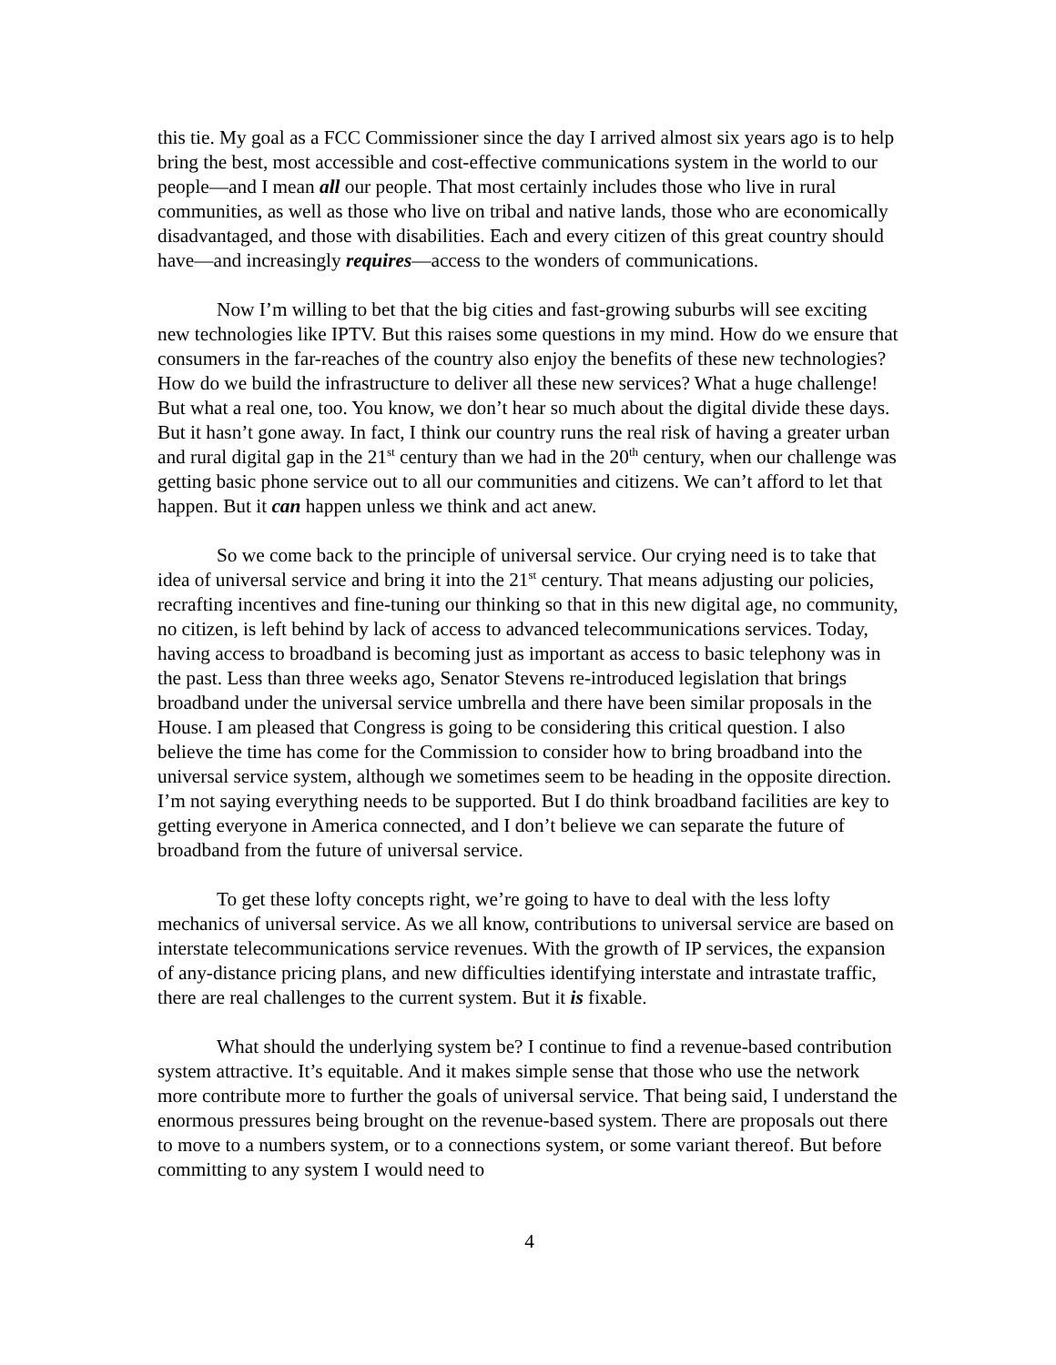this tie. My goal as a FCC Commissioner since the day I arrived almost six years ago is to help bring the best, most accessible and cost-effective communications system in the world to our people—and I mean all our people. That most certainly includes those who live in rural communities, as well as those who live on tribal and native lands, those who are economically disadvantaged, and those with disabilities. Each and every citizen of this great country should have—and increasingly requires—access to the wonders of communications.
Now I’m willing to bet that the big cities and fast-growing suburbs will see exciting new technologies like IPTV. But this raises some questions in my mind. How do we ensure that consumers in the far-reaches of the country also enjoy the benefits of these new technologies? How do we build the infrastructure to deliver all these new services? What a huge challenge! But what a real one, too. You know, we don’t hear so much about the digital divide these days. But it hasn’t gone away. In fact, I think our country runs the real risk of having a greater urban and rural digital gap in the 21<sup>st</sup> century than we had in the 20<sup>th</sup> century, when our challenge was getting basic phone service out to all our communities and citizens. We can’t afford to let that happen. But it can happen unless we think and act anew.
So we come back to the principle of universal service. Our crying need is to take that idea of universal service and bring it into the 21<sup>st</sup> century. That means adjusting our policies, recrafting incentives and fine-tuning our thinking so that in this new digital age, no community, no citizen, is left behind by lack of access to advanced telecommunications services. Today, having access to broadband is becoming just as important as access to basic telephony was in the past. Less than three weeks ago, Senator Stevens re-introduced legislation that brings broadband under the universal service umbrella and there have been similar proposals in the House. I am pleased that Congress is going to be considering this critical question. I also believe the time has come for the Commission to consider how to bring broadband into the universal service system, although we sometimes seem to be heading in the opposite direction. I’m not saying everything needs to be supported. But I do think broadband facilities are key to getting everyone in America connected, and I don’t believe we can separate the future of broadband from the future of universal service.
To get these lofty concepts right, we’re going to have to deal with the less lofty mechanics of universal service. As we all know, contributions to universal service are based on interstate telecommunications service revenues. With the growth of IP services, the expansion of any-distance pricing plans, and new difficulties identifying interstate and intrastate traffic, there are real challenges to the current system. But it is fixable.
What should the underlying system be? I continue to find a revenue-based contribution system attractive. It’s equitable. And it makes simple sense that those who use the network more contribute more to further the goals of universal service. That being said, I understand the enormous pressures being brought on the revenue-based system. There are proposals out there to move to a numbers system, or to a connections system, or some variant thereof. But before committing to any system I would need to
4